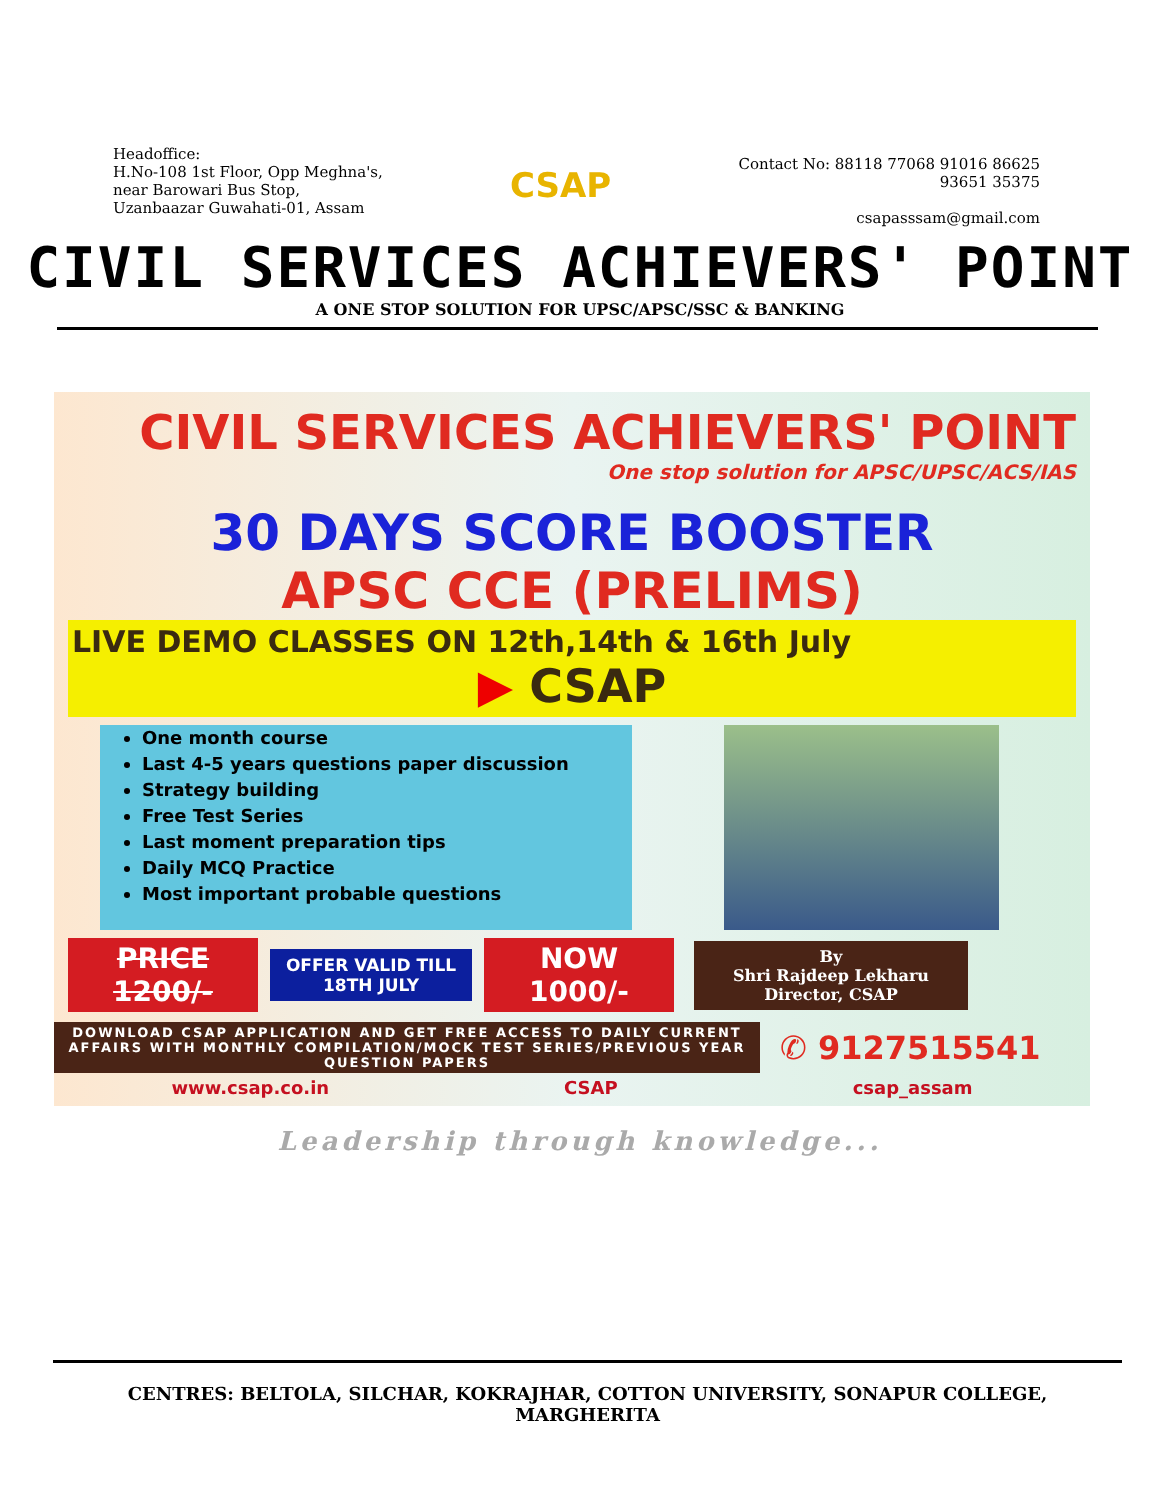Headoffice:
H.No-108 1st Floor, Opp Meghna's,
near Barowari Bus Stop,
Uzanbaazar Guwahati-01, Assam
CSAP
Contact No: 88118 77068 91016 86625
93651 35375
csapasssam@gmail.com
CIVIL SERVICES ACHIEVERS' POINT
A ONE STOP SOLUTION FOR UPSC/APSC/SSC & BANKING
CIVIL SERVICES ACHIEVERS' POINT
One stop solution for APSC/UPSC/ACS/IAS
30 DAYS SCORE BOOSTER
APSC CCE (PRELIMS)
LIVE DEMO CLASSES ON 12th,14th & 16th July
▶ CSAP
One month course
Last 4-5 years questions paper discussion
Strategy building
Free Test Series
Last moment preparation tips
Daily MCQ Practice
Most important probable questions
PRICE 1200/-
OFFER VALID TILL 18TH JULY
NOW 1000/-
By
Shri Rajdeep Lekharu
Director, CSAP
DOWNLOAD CSAP APPLICATION AND GET FREE ACCESS TO DAILY CURRENT AFFAIRS WITH MONTHLY COMPILATION/MOCK TEST SERIES/PREVIOUS YEAR QUESTION PAPERS
✆ 9127515541
www.csap.co.in CSAP csap_assam
Leadership through knowledge...
CENTRES: BELTOLA, SILCHAR, KOKRAJHAR, COTTON UNIVERSITY, SONAPUR COLLEGE, MARGHERITA